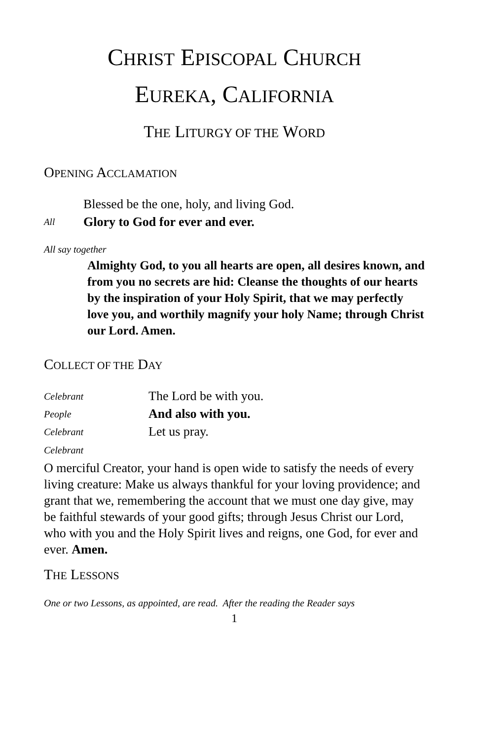CHRIST EPISCOPAL CHURCH
EUREKA, CALIFORNIA
THE LITURGY OF THE WORD
OPENING ACCLAMATION
Blessed be the one, holy, and living God.
All Glory to God for ever and ever.
All say together
Almighty God, to you all hearts are open, all desires known, and from you no secrets are hid: Cleanse the thoughts of our hearts by the inspiration of your Holy Spirit, that we may perfectly love you, and worthily magnify your holy Name; through Christ our Lord. Amen.
COLLECT OF THE DAY
Celebrant The Lord be with you.
People And also with you.
Celebrant Let us pray.
Celebrant
O merciful Creator, your hand is open wide to satisfy the needs of every living creature: Make us always thankful for your loving providence; and grant that we, remembering the account that we must one day give, may be faithful stewards of your good gifts; through Jesus Christ our Lord, who with you and the Holy Spirit lives and reigns, one God, for ever and ever. Amen.
THE LESSONS
One or two Lessons, as appointed, are read. After the reading the Reader says
1